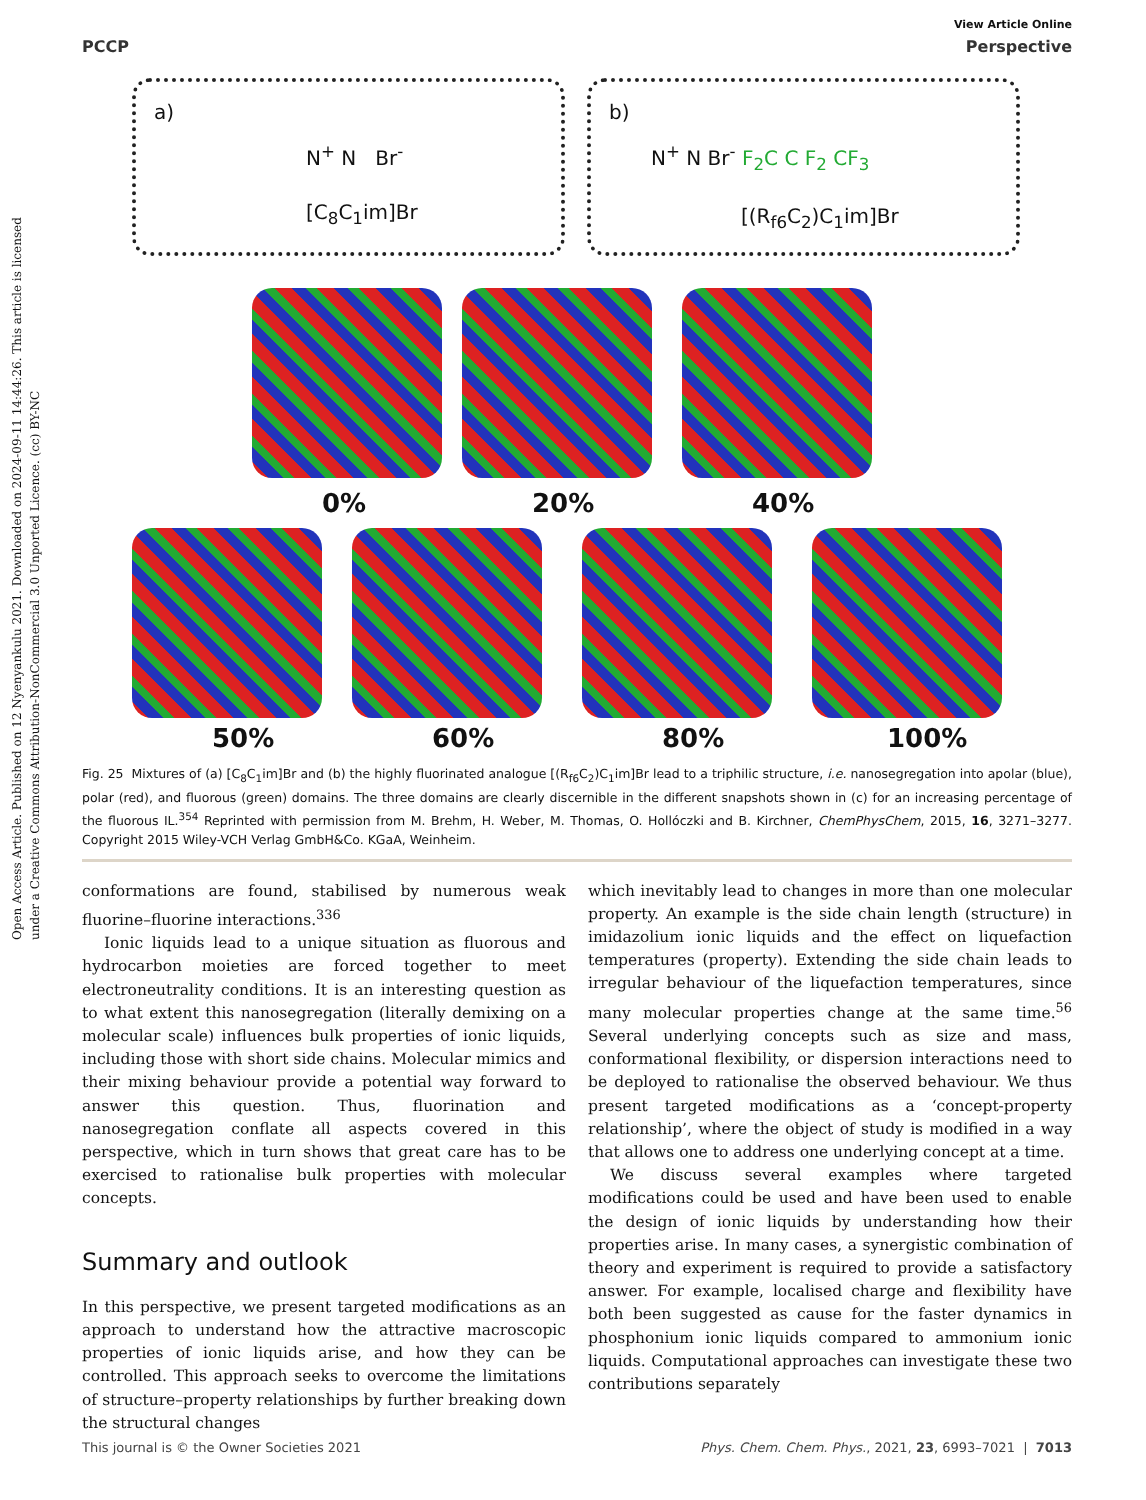Open Access Article. Published on 12 Nyenyankulu 2021. Downloaded on 2024-09-11 14:44:26. This article is licensed under a Creative Commons Attribution-NonCommercial 3.0 Unported Licence. (cc) BY-NC
View Article Online
PCCP Perspective
a)
N<sup>+</sup> N Br<sup>-</sup>
[C<sub>8</sub>C<sub>1</sub>im]Br
b)
N<sup>+</sup> N Br<sup>-</sup> F<sub>2</sub>C C F<sub>2</sub> CF<sub>3</sub>
[(R<sub>f6</sub>C<sub>2</sub>)C<sub>1</sub>im]Br
0% 20% 40%
50% 60% 80% 100%
Fig. 25 Mixtures of (a) [C<sub>8</sub>C<sub>1</sub>im]Br and (b) the highly fluorinated analogue [(R<sub>f6</sub>C<sub>2</sub>)C<sub>1</sub>im]Br lead to a triphilic structure, i.e. nanosegregation into apolar (blue), polar (red), and fluorous (green) domains. The three domains are clearly discernible in the different snapshots shown in (c) for an increasing percentage of the fluorous IL.<sup>354</sup> Reprinted with permission from M. Brehm, H. Weber, M. Thomas, O. Hollóczki and B. Kirchner, ChemPhysChem, 2015, 16, 3271–3277. Copyright 2015 Wiley-VCH Verlag GmbH&Co. KGaA, Weinheim.
conformations are found, stabilised by numerous weak fluorine–fluorine interactions.<sup>336</sup>
Ionic liquids lead to a unique situation as fluorous and hydrocarbon moieties are forced together to meet electroneutrality conditions. It is an interesting question as to what extent this nanosegregation (literally demixing on a molecular scale) influences bulk properties of ionic liquids, including those with short side chains. Molecular mimics and their mixing behaviour provide a potential way forward to answer this question. Thus, fluorination and nanosegregation conflate all aspects covered in this perspective, which in turn shows that great care has to be exercised to rationalise bulk properties with molecular concepts.
Summary and outlook
In this perspective, we present targeted modifications as an approach to understand how the attractive macroscopic properties of ionic liquids arise, and how they can be controlled. This approach seeks to overcome the limitations of structure–property relationships by further breaking down the structural changes
which inevitably lead to changes in more than one molecular property. An example is the side chain length (structure) in imidazolium ionic liquids and the effect on liquefaction temperatures (property). Extending the side chain leads to irregular behaviour of the liquefaction temperatures, since many molecular properties change at the same time.<sup>56</sup> Several underlying concepts such as size and mass, conformational flexibility, or dispersion interactions need to be deployed to rationalise the observed behaviour. We thus present targeted modifications as a ‘concept-property relationship’, where the object of study is modified in a way that allows one to address one underlying concept at a time.
We discuss several examples where targeted modifications could be used and have been used to enable the design of ionic liquids by understanding how their properties arise. In many cases, a synergistic combination of theory and experiment is required to provide a satisfactory answer. For example, localised charge and flexibility have both been suggested as cause for the faster dynamics in phosphonium ionic liquids compared to ammonium ionic liquids. Computational approaches can investigate these two contributions separately
This journal is © the Owner Societies 2021 Phys. Chem. Chem. Phys., 2021, 23, 6993–7021 | 7013